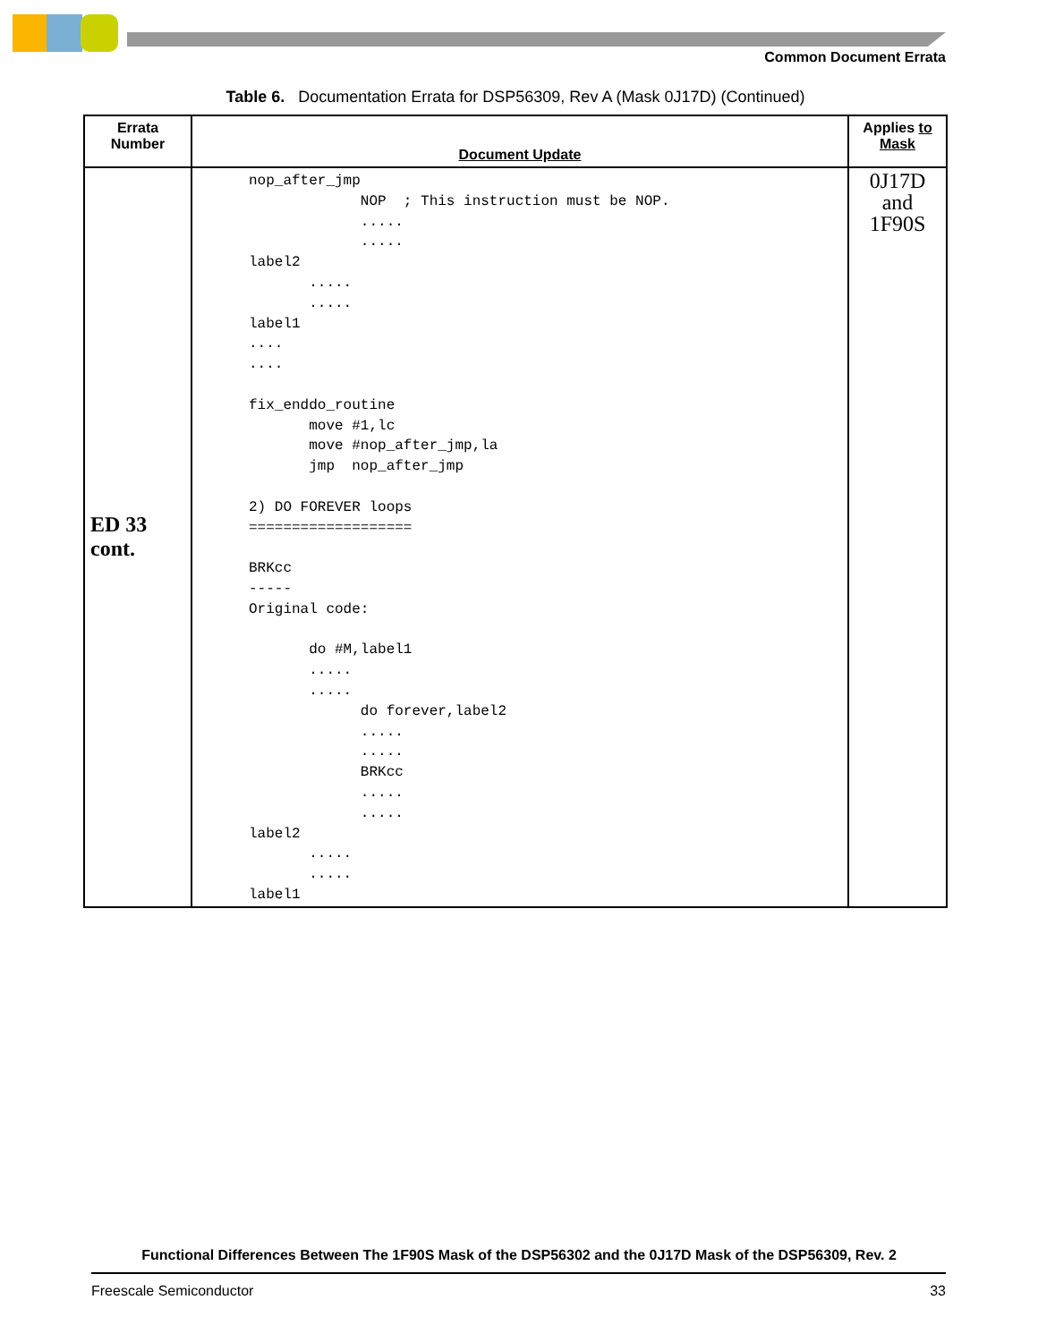Common Document Errata
Table 6. Documentation Errata for DSP56309, Rev A (Mask 0J17D) (Continued)
| Errata Number | Document Update | Applies to Mask |
| --- | --- | --- |
| ED 33 cont. | nop_after_jmp NOP ; This instruction must be NOP. ..... ..... label2 ..... ..... label1 .... .... fix_enddo_routine move #1,lc move #nop_after_jmp,la jmp nop_after_jmp 2) DO FOREVER loops =================== BRKcc ----- Original code: do #M,label1 ..... ..... do forever,label2 ..... ..... BRKcc ..... ..... label2 ..... ..... label1 | 0J17D and 1F90S |
Functional Differences Between The 1F90S Mask of the DSP56302 and the 0J17D Mask of the DSP56309, Rev. 2
Freescale Semiconductor 33